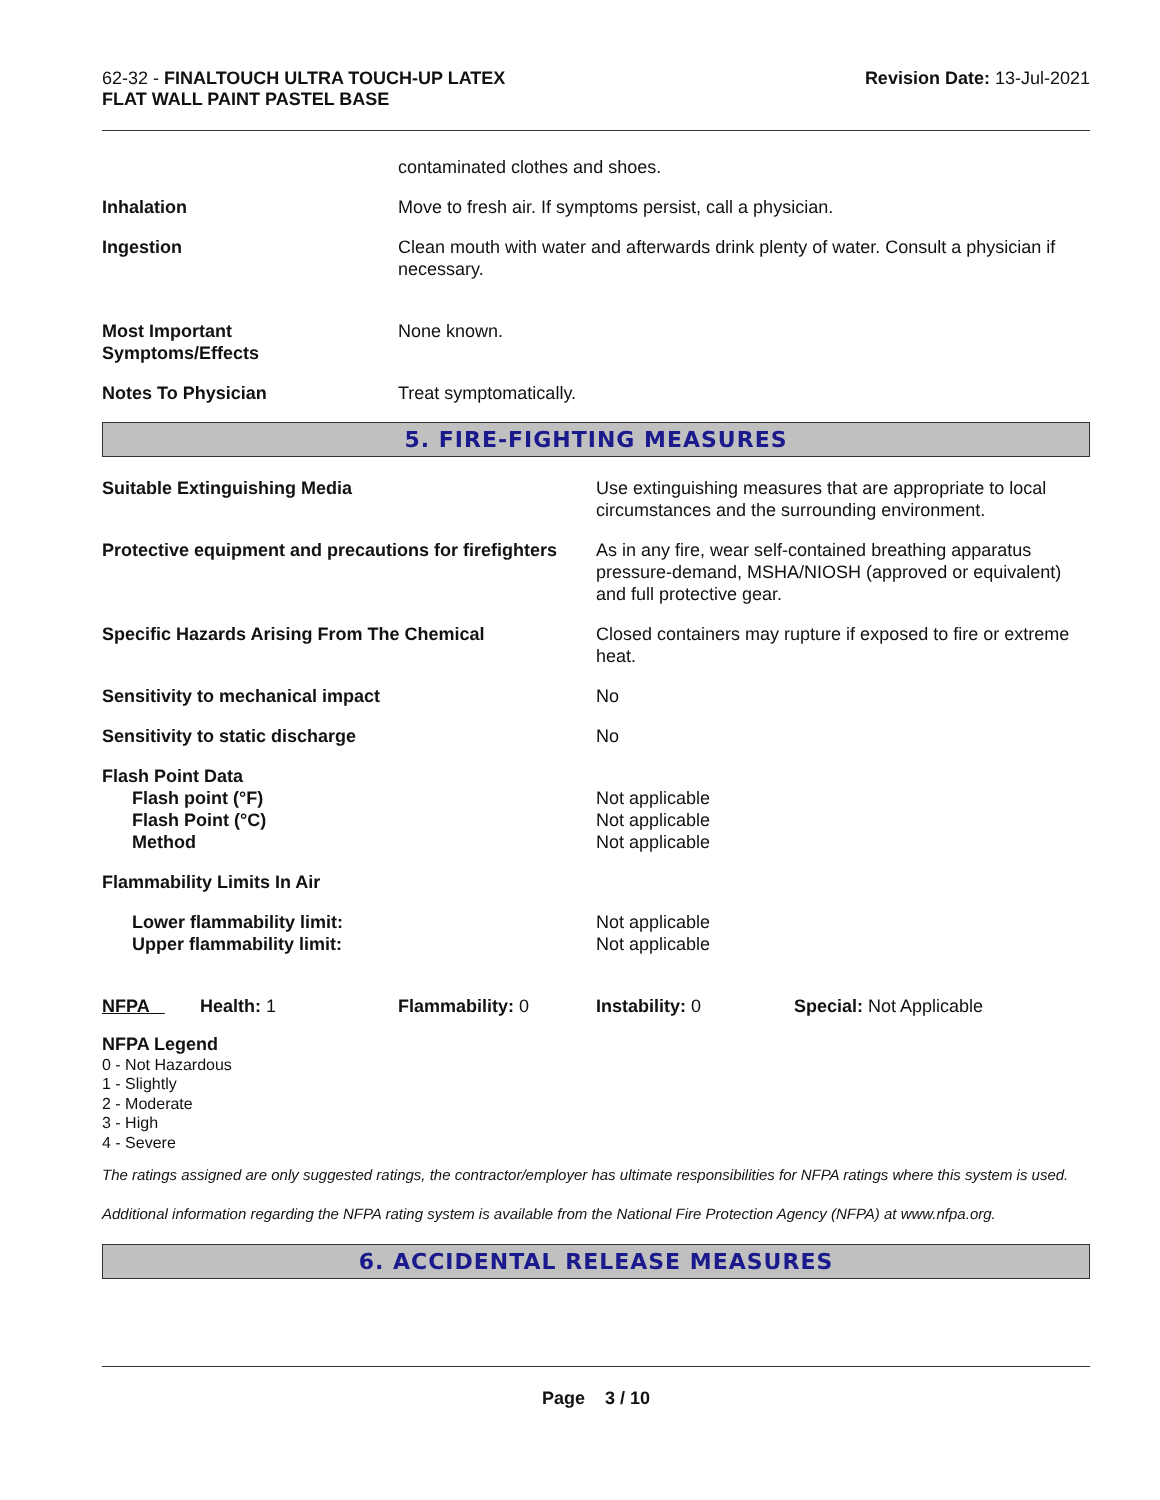62-32 - FINALTOUCH ULTRA TOUCH-UP LATEX
FLAT WALL PAINT PASTEL BASE
Revision Date: 13-Jul-2021
| | contaminated clothes and shoes. |
| Inhalation | Move to fresh air. If symptoms persist, call a physician. |
| Ingestion | Clean mouth with water and afterwards drink plenty of water. Consult a physician if necessary. |
| Most Important Symptoms/Effects | None known. |
| Notes To Physician | Treat symptomatically. |
5. FIRE-FIGHTING MEASURES
| Suitable Extinguishing Media | Use extinguishing measures that are appropriate to local circumstances and the surrounding environment. |
| Protective equipment and precautions for firefighters | As in any fire, wear self-contained breathing apparatus pressure-demand, MSHA/NIOSH (approved or equivalent) and full protective gear. |
| Specific Hazards Arising From The Chemical | Closed containers may rupture if exposed to fire or extreme heat. |
| Sensitivity to mechanical impact | No |
| Sensitivity to static discharge | No |
| Flash Point Data Flash point (°F) Flash Point (°C) Method | Not applicable Not applicable Not applicable |
| Flammability Limits In Air | |
| Lower flammability limit: Upper flammability limit: | Not applicable Not applicable |
| NFPA | Health: 1 | Flammability: 0 | Instability: 0 | Special: Not Applicable |
NFPA Legend
0 - Not Hazardous
1 - Slightly
2 - Moderate
3 - High
4 - Severe
The ratings assigned are only suggested ratings, the contractor/employer has ultimate responsibilities for NFPA ratings where this system is used.
Additional information regarding the NFPA rating system is available from the National Fire Protection Agency (NFPA) at www.nfpa.org.
6. ACCIDENTAL RELEASE MEASURES
Page 3 / 10